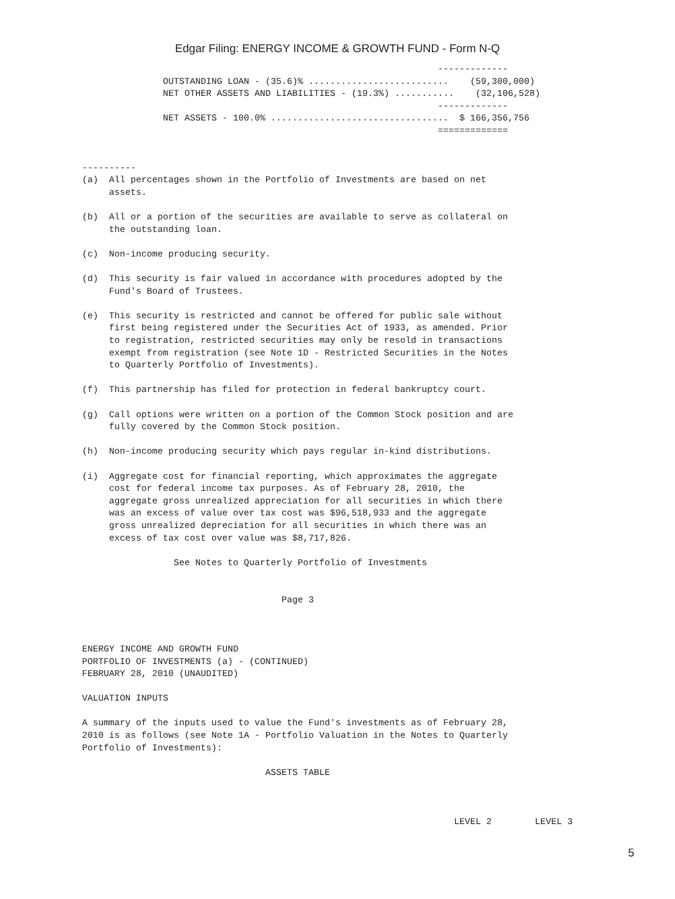Edgar Filing: ENERGY INCOME & GROWTH FUND - Form N-Q
                                                                  -------------
               OUTSTANDING LOAN - (35.6)% ..........................    (59,300,000)
               NET OTHER ASSETS AND LIABILITIES - (19.3%) ...........    (32,106,528)
                                                                  -------------
               NET ASSETS - 100.0% .................................  $ 166,356,756
                                                                  =============


----------
(a)  All percentages shown in the Portfolio of Investments are based on net
     assets.

(b)  All or a portion of the securities are available to serve as collateral on
     the outstanding loan.

(c)  Non-income producing security.

(d)  This security is fair valued in accordance with procedures adopted by the
     Fund's Board of Trustees.

(e)  This security is restricted and cannot be offered for public sale without
     first being registered under the Securities Act of 1933, as amended. Prior
     to registration, restricted securities may only be resold in transactions
     exempt from registration (see Note 1D - Restricted Securities in the Notes
     to Quarterly Portfolio of Investments).

(f)  This partnership has filed for protection in federal bankruptcy court.

(g)  Call options were written on a portion of the Common Stock position and are
     fully covered by the Common Stock position.

(h)  Non-income producing security which pays regular in-kind distributions.

(i)  Aggregate cost for financial reporting, which approximates the aggregate
     cost for federal income tax purposes. As of February 28, 2010, the
     aggregate gross unrealized appreciation for all securities in which there
     was an excess of value over tax cost was $96,518,933 and the aggregate
     gross unrealized depreciation for all securities in which there was an
     excess of tax cost over value was $8,717,826.

                 See Notes to Quarterly Portfolio of Investments


                                     Page 3



ENERGY INCOME AND GROWTH FUND
PORTFOLIO OF INVESTMENTS (a) - (CONTINUED)
FEBRUARY 28, 2010 (UNAUDITED)

VALUATION INPUTS

A summary of the inputs used to value the Fund's investments as of February 28,
2010 is as follows (see Note 1A - Portfolio Valuation in the Notes to Quarterly
Portfolio of Investments):

                                  ASSETS TABLE



                                                                     LEVEL 2        LEVEL 3
5